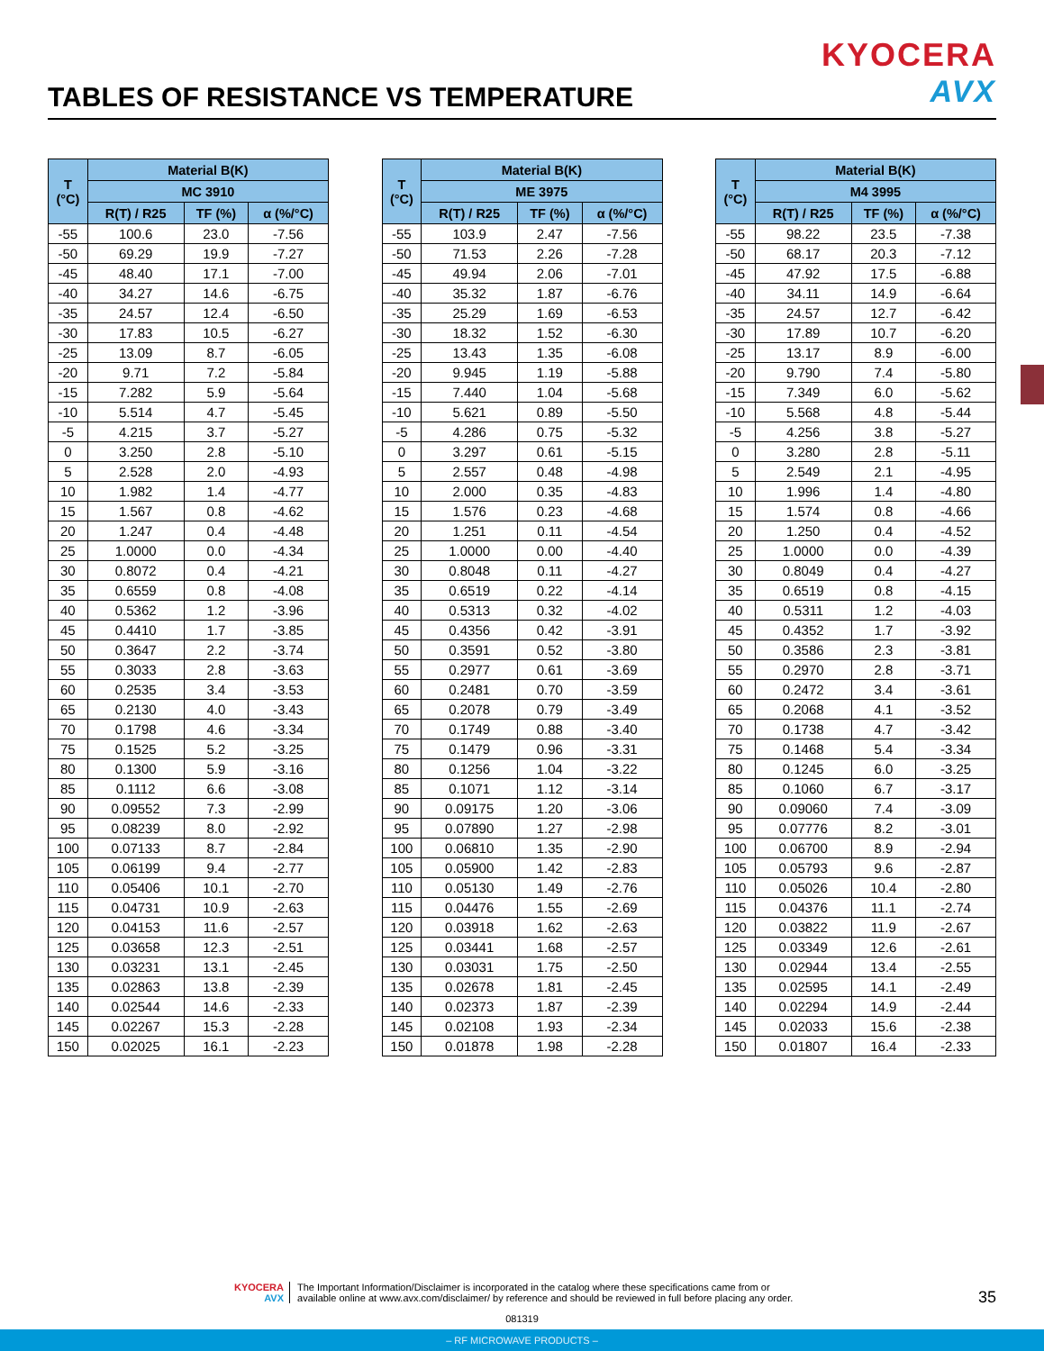KYOCERA
AVX
TABLES OF RESISTANCE VS TEMPERATURE
| T (°C) | Material B(K) | | |
| --- | --- | --- | --- |
| | MC 3910 | | |
| | R(T) / R25 | TF (%) | α (%/°C) |
| -55 | 100.6 | 23.0 | -7.56 |
| -50 | 69.29 | 19.9 | -7.27 |
| -45 | 48.40 | 17.1 | -7.00 |
| -40 | 34.27 | 14.6 | -6.75 |
| -35 | 24.57 | 12.4 | -6.50 |
| -30 | 17.83 | 10.5 | -6.27 |
| -25 | 13.09 | 8.7 | -6.05 |
| -20 | 9.71 | 7.2 | -5.84 |
| -15 | 7.282 | 5.9 | -5.64 |
| -10 | 5.514 | 4.7 | -5.45 |
| -5 | 4.215 | 3.7 | -5.27 |
| 0 | 3.250 | 2.8 | -5.10 |
| 5 | 2.528 | 2.0 | -4.93 |
| 10 | 1.982 | 1.4 | -4.77 |
| 15 | 1.567 | 0.8 | -4.62 |
| 20 | 1.247 | 0.4 | -4.48 |
| 25 | 1.0000 | 0.0 | -4.34 |
| 30 | 0.8072 | 0.4 | -4.21 |
| 35 | 0.6559 | 0.8 | -4.08 |
| 40 | 0.5362 | 1.2 | -3.96 |
| 45 | 0.4410 | 1.7 | -3.85 |
| 50 | 0.3647 | 2.2 | -3.74 |
| 55 | 0.3033 | 2.8 | -3.63 |
| 60 | 0.2535 | 3.4 | -3.53 |
| 65 | 0.2130 | 4.0 | -3.43 |
| 70 | 0.1798 | 4.6 | -3.34 |
| 75 | 0.1525 | 5.2 | -3.25 |
| 80 | 0.1300 | 5.9 | -3.16 |
| 85 | 0.1112 | 6.6 | -3.08 |
| 90 | 0.09552 | 7.3 | -2.99 |
| 95 | 0.08239 | 8.0 | -2.92 |
| 100 | 0.07133 | 8.7 | -2.84 |
| 105 | 0.06199 | 9.4 | -2.77 |
| 110 | 0.05406 | 10.1 | -2.70 |
| 115 | 0.04731 | 10.9 | -2.63 |
| 120 | 0.04153 | 11.6 | -2.57 |
| 125 | 0.03658 | 12.3 | -2.51 |
| 130 | 0.03231 | 13.1 | -2.45 |
| 135 | 0.02863 | 13.8 | -2.39 |
| 140 | 0.02544 | 14.6 | -2.33 |
| 145 | 0.02267 | 15.3 | -2.28 |
| 150 | 0.02025 | 16.1 | -2.23 |
| T (°C) | Material B(K) | | |
| --- | --- | --- | --- |
| | ME 3975 | | |
| | R(T) / R25 | TF (%) | α (%/°C) |
| -55 | 103.9 | 2.47 | -7.56 |
| -50 | 71.53 | 2.26 | -7.28 |
| -45 | 49.94 | 2.06 | -7.01 |
| -40 | 35.32 | 1.87 | -6.76 |
| -35 | 25.29 | 1.69 | -6.53 |
| -30 | 18.32 | 1.52 | -6.30 |
| -25 | 13.43 | 1.35 | -6.08 |
| -20 | 9.945 | 1.19 | -5.88 |
| -15 | 7.440 | 1.04 | -5.68 |
| -10 | 5.621 | 0.89 | -5.50 |
| -5 | 4.286 | 0.75 | -5.32 |
| 0 | 3.297 | 0.61 | -5.15 |
| 5 | 2.557 | 0.48 | -4.98 |
| 10 | 2.000 | 0.35 | -4.83 |
| 15 | 1.576 | 0.23 | -4.68 |
| 20 | 1.251 | 0.11 | -4.54 |
| 25 | 1.0000 | 0.00 | -4.40 |
| 30 | 0.8048 | 0.11 | -4.27 |
| 35 | 0.6519 | 0.22 | -4.14 |
| 40 | 0.5313 | 0.32 | -4.02 |
| 45 | 0.4356 | 0.42 | -3.91 |
| 50 | 0.3591 | 0.52 | -3.80 |
| 55 | 0.2977 | 0.61 | -3.69 |
| 60 | 0.2481 | 0.70 | -3.59 |
| 65 | 0.2078 | 0.79 | -3.49 |
| 70 | 0.1749 | 0.88 | -3.40 |
| 75 | 0.1479 | 0.96 | -3.31 |
| 80 | 0.1256 | 1.04 | -3.22 |
| 85 | 0.1071 | 1.12 | -3.14 |
| 90 | 0.09175 | 1.20 | -3.06 |
| 95 | 0.07890 | 1.27 | -2.98 |
| 100 | 0.06810 | 1.35 | -2.90 |
| 105 | 0.05900 | 1.42 | -2.83 |
| 110 | 0.05130 | 1.49 | -2.76 |
| 115 | 0.04476 | 1.55 | -2.69 |
| 120 | 0.03918 | 1.62 | -2.63 |
| 125 | 0.03441 | 1.68 | -2.57 |
| 130 | 0.03031 | 1.75 | -2.50 |
| 135 | 0.02678 | 1.81 | -2.45 |
| 140 | 0.02373 | 1.87 | -2.39 |
| 145 | 0.02108 | 1.93 | -2.34 |
| 150 | 0.01878 | 1.98 | -2.28 |
| T (°C) | Material B(K) | | |
| --- | --- | --- | --- |
| | M4 3995 | | |
| | R(T) / R25 | TF (%) | α (%/°C) |
| -55 | 98.22 | 23.5 | -7.38 |
| -50 | 68.17 | 20.3 | -7.12 |
| -45 | 47.92 | 17.5 | -6.88 |
| -40 | 34.11 | 14.9 | -6.64 |
| -35 | 24.57 | 12.7 | -6.42 |
| -30 | 17.89 | 10.7 | -6.20 |
| -25 | 13.17 | 8.9 | -6.00 |
| -20 | 9.790 | 7.4 | -5.80 |
| -15 | 7.349 | 6.0 | -5.62 |
| -10 | 5.568 | 4.8 | -5.44 |
| -5 | 4.256 | 3.8 | -5.27 |
| 0 | 3.280 | 2.8 | -5.11 |
| 5 | 2.549 | 2.1 | -4.95 |
| 10 | 1.996 | 1.4 | -4.80 |
| 15 | 1.574 | 0.8 | -4.66 |
| 20 | 1.250 | 0.4 | -4.52 |
| 25 | 1.0000 | 0.0 | -4.39 |
| 30 | 0.8049 | 0.4 | -4.27 |
| 35 | 0.6519 | 0.8 | -4.15 |
| 40 | 0.5311 | 1.2 | -4.03 |
| 45 | 0.4352 | 1.7 | -3.92 |
| 50 | 0.3586 | 2.3 | -3.81 |
| 55 | 0.2970 | 2.8 | -3.71 |
| 60 | 0.2472 | 3.4 | -3.61 |
| 65 | 0.2068 | 4.1 | -3.52 |
| 70 | 0.1738 | 4.7 | -3.42 |
| 75 | 0.1468 | 5.4 | -3.34 |
| 80 | 0.1245 | 6.0 | -3.25 |
| 85 | 0.1060 | 6.7 | -3.17 |
| 90 | 0.09060 | 7.4 | -3.09 |
| 95 | 0.07776 | 8.2 | -3.01 |
| 100 | 0.06700 | 8.9 | -2.94 |
| 105 | 0.05793 | 9.6 | -2.87 |
| 110 | 0.05026 | 10.4 | -2.80 |
| 115 | 0.04376 | 11.1 | -2.74 |
| 120 | 0.03822 | 11.9 | -2.67 |
| 125 | 0.03349 | 12.6 | -2.61 |
| 130 | 0.02944 | 13.4 | -2.55 |
| 135 | 0.02595 | 14.1 | -2.49 |
| 140 | 0.02294 | 14.9 | -2.44 |
| 145 | 0.02033 | 15.6 | -2.38 |
| 150 | 0.01807 | 16.4 | -2.33 |
KYOCERA
AVX
The Important Information/Disclaimer is incorporated in the catalog where these specifications came from or
available online at www.avx.com/disclaimer/ by reference and should be reviewed in full before placing any order.
35
081319
– RF MICROWAVE PRODUCTS –